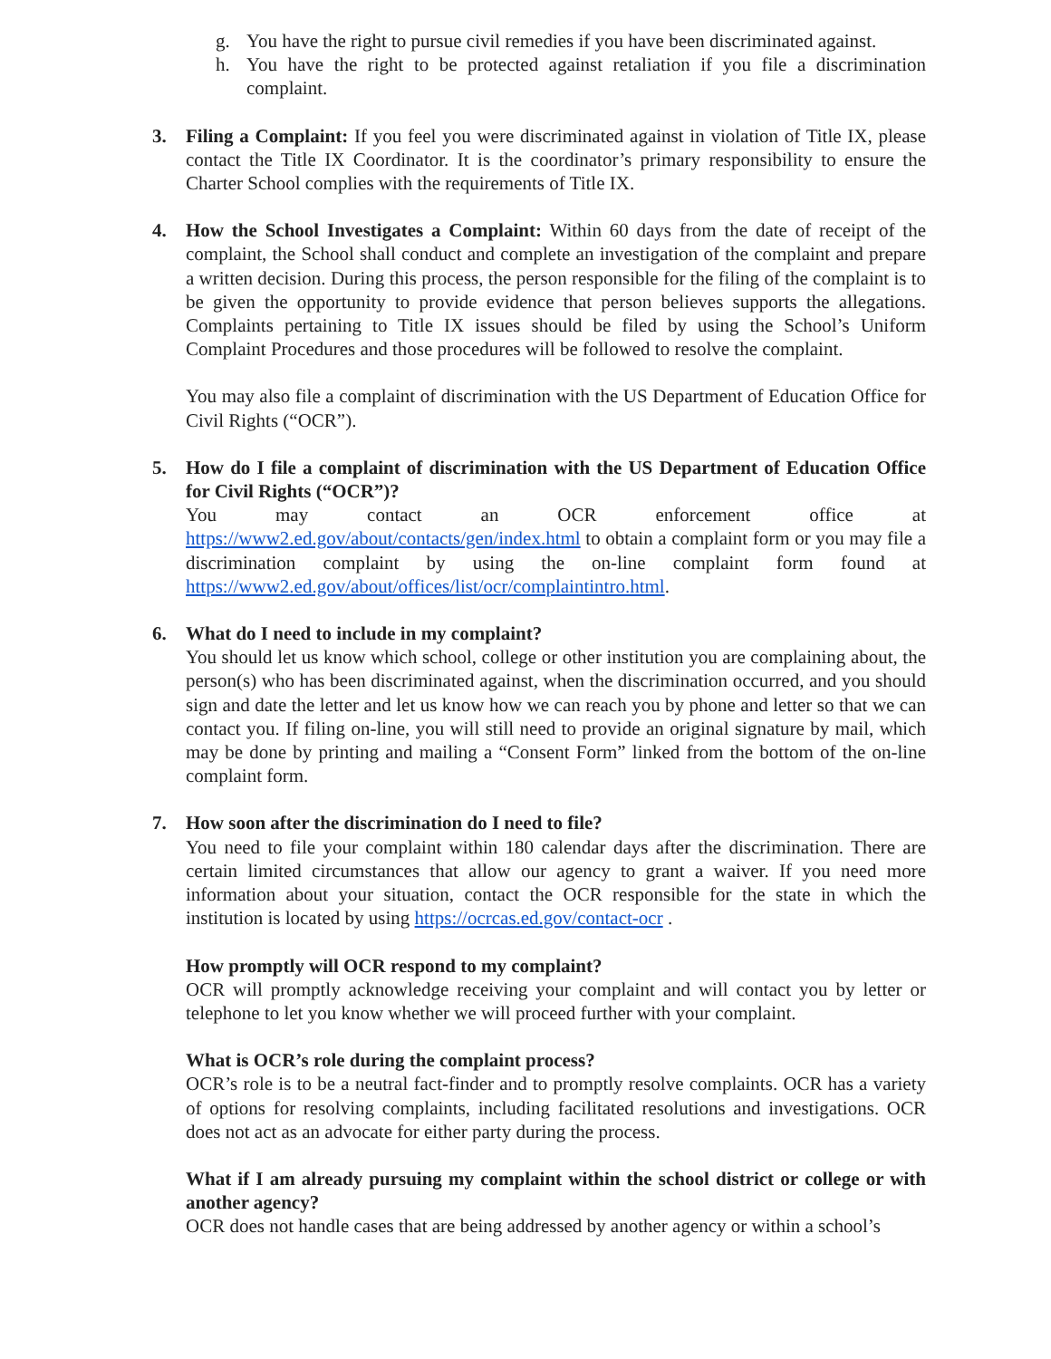g. You have the right to pursue civil remedies if you have been discriminated against.
h. You have the right to be protected against retaliation if you file a discrimination complaint.
3. Filing a Complaint: If you feel you were discriminated against in violation of Title IX, please contact the Title IX Coordinator. It is the coordinator’s primary responsibility to ensure the Charter School complies with the requirements of Title IX.
4. How the School Investigates a Complaint: Within 60 days from the date of receipt of the complaint, the School shall conduct and complete an investigation of the complaint and prepare a written decision. During this process, the person responsible for the filing of the complaint is to be given the opportunity to provide evidence that person believes supports the allegations. Complaints pertaining to Title IX issues should be filed by using the School’s Uniform Complaint Procedures and those procedures will be followed to resolve the complaint.
You may also file a complaint of discrimination with the US Department of Education Office for Civil Rights (“OCR”).
5. How do I file a complaint of discrimination with the US Department of Education Office for Civil Rights (“OCR”)?
You may contact an OCR enforcement office at https://www2.ed.gov/about/contacts/gen/index.html to obtain a complaint form or you may file a discrimination complaint by using the on-line complaint form found at https://www2.ed.gov/about/offices/list/ocr/complaintintro.html.
6. What do I need to include in my complaint?
You should let us know which school, college or other institution you are complaining about, the person(s) who has been discriminated against, when the discrimination occurred, and you should sign and date the letter and let us know how we can reach you by phone and letter so that we can contact you. If filing on-line, you will still need to provide an original signature by mail, which may be done by printing and mailing a “Consent Form” linked from the bottom of the on-line complaint form.
7. How soon after the discrimination do I need to file?
You need to file your complaint within 180 calendar days after the discrimination. There are certain limited circumstances that allow our agency to grant a waiver. If you need more information about your situation, contact the OCR responsible for the state in which the institution is located by using https://ocrcas.ed.gov/contact-ocr .
How promptly will OCR respond to my complaint?
OCR will promptly acknowledge receiving your complaint and will contact you by letter or telephone to let you know whether we will proceed further with your complaint.
What is OCR’s role during the complaint process?
OCR’s role is to be a neutral fact-finder and to promptly resolve complaints. OCR has a variety of options for resolving complaints, including facilitated resolutions and investigations. OCR does not act as an advocate for either party during the process.
What if I am already pursuing my complaint within the school district or college or with another agency?
OCR does not handle cases that are being addressed by another agency or within a school’s